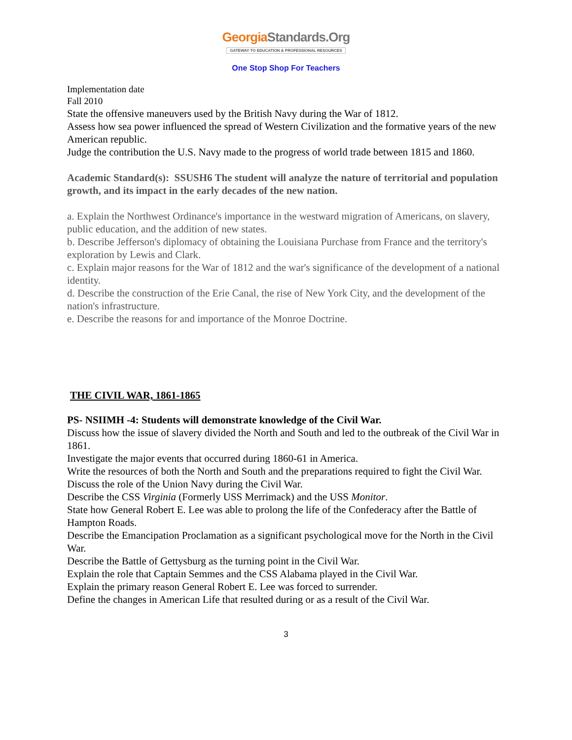GeorgiaStandards.Org
GATEWAY TO EDUCATION & PROFESSIONAL RESOURCES
One Stop Shop For Teachers
Implementation date
Fall 2010
State the offensive maneuvers used by the British Navy during the War of 1812.
Assess how sea power influenced the spread of Western Civilization and the formative years of the new American republic.
Judge the contribution the U.S. Navy made to the progress of world trade between 1815 and 1860.
Academic Standard(s): SSUSH6 The student will analyze the nature of territorial and population growth, and its impact in the early decades of the new nation.
a. Explain the Northwest Ordinance's importance in the westward migration of Americans, on slavery, public education, and the addition of new states.
b. Describe Jefferson's diplomacy of obtaining the Louisiana Purchase from France and the territory's exploration by Lewis and Clark.
c. Explain major reasons for the War of 1812 and the war's significance of the development of a national identity.
d. Describe the construction of the Erie Canal, the rise of New York City, and the development of the nation's infrastructure.
e. Describe the reasons for and importance of the Monroe Doctrine.
THE CIVIL WAR, 1861-1865
PS- NSIIMH -4: Students will demonstrate knowledge of the Civil War.
Discuss how the issue of slavery divided the North and South and led to the outbreak of the Civil War in 1861.
Investigate the major events that occurred during 1860-61 in America.
Write the resources of both the North and South and the preparations required to fight the Civil War.
Discuss the role of the Union Navy during the Civil War.
Describe the CSS Virginia (Formerly USS Merrimack) and the USS Monitor.
State how General Robert E. Lee was able to prolong the life of the Confederacy after the Battle of Hampton Roads.
Describe the Emancipation Proclamation as a significant psychological move for the North in the Civil War.
Describe the Battle of Gettysburg as the turning point in the Civil War.
Explain the role that Captain Semmes and the CSS Alabama played in the Civil War.
Explain the primary reason General Robert E. Lee was forced to surrender.
Define the changes in American Life that resulted during or as a result of the Civil War.
3